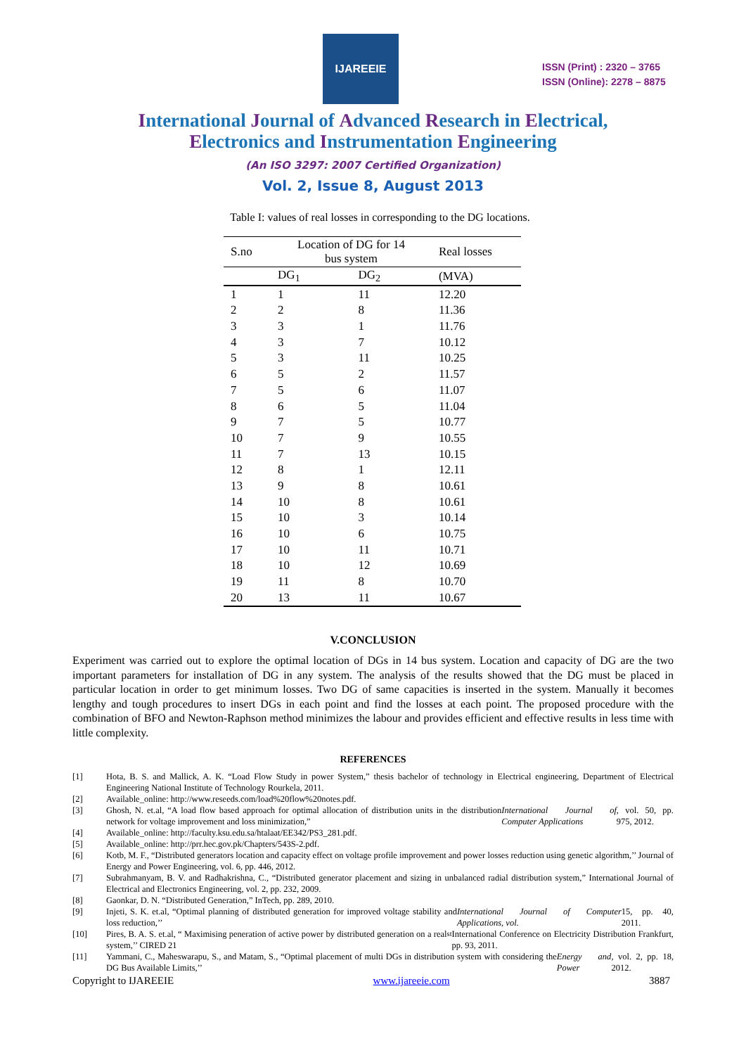IJAREEIE
ISSN (Print) : 2320 – 3765
ISSN (Online): 2278 – 8875
International Journal of Advanced Research in Electrical,
Electronics and Instrumentation Engineering
(An ISO 3297: 2007 Certified Organization)
Vol. 2, Issue 8, August 2013
Table I: values of real losses in corresponding to the DG locations.
| S.no | Location of DG for 14 bus system | | Real losses |
| --- | --- | --- | --- |
| | DG<sub>1</sub> | DG<sub>2</sub> | (MVA) |
| 1 | 1 | 11 | 12.20 |
| 2 | 2 | 8 | 11.36 |
| 3 | 3 | 1 | 11.76 |
| 4 | 3 | 7 | 10.12 |
| 5 | 3 | 11 | 10.25 |
| 6 | 5 | 2 | 11.57 |
| 7 | 5 | 6 | 11.07 |
| 8 | 6 | 5 | 11.04 |
| 9 | 7 | 5 | 10.77 |
| 10 | 7 | 9 | 10.55 |
| 11 | 7 | 13 | 10.15 |
| 12 | 8 | 1 | 12.11 |
| 13 | 9 | 8 | 10.61 |
| 14 | 10 | 8 | 10.61 |
| 15 | 10 | 3 | 10.14 |
| 16 | 10 | 6 | 10.75 |
| 17 | 10 | 11 | 10.71 |
| 18 | 10 | 12 | 10.69 |
| 19 | 11 | 8 | 10.70 |
| 20 | 13 | 11 | 10.67 |
V.CONCLUSION
Experiment was carried out to explore the optimal location of DGs in 14 bus system. Location and capacity of DG are the two important parameters for installation of DG in any system. The analysis of the results showed that the DG must be placed in particular location in order to get minimum losses. Two DG of same capacities is inserted in the system. Manually it becomes lengthy and tough procedures to insert DGs in each point and find the losses at each point. The proposed procedure with the combination of BFO and Newton-Raphson method minimizes the labour and provides efficient and effective results in less time with little complexity.
REFERENCES
[1] Hota, B. S. and Mallick, A. K. “Load Flow Study in power System,” thesis bachelor of technology in Electrical engineering, Department of Electrical Engineering National Institute of Technology Rourkela, 2011.
[2] Available_online: http://www.reseeds.com/load%20flow%20notes.pdf.
[3] Ghosh, N. et.al, “A load flow based approach for optimal allocation of distribution units in the distribution network for voltage improvement and loss minimization,” International Journal of Computer Applications, vol. 50, pp. 975, 2012.
[4] Available_online: http://faculty.ksu.edu.sa/htalaat/EE342/PS3_281.pdf.
[5] Available_online: http://prr.hec.gov.pk/Chapters/543S-2.pdf.
[6] Kotb, M. F., “Distributed generators location and capacity effect on voltage profile improvement and power losses reduction using genetic algorithm,’’ Journal of Energy and Power Engineering, vol. 6, pp. 446, 2012.
[7] Subrahmanyam, B. V. and Radhakrishna, C., “Distributed generator placement and sizing in unbalanced radial distribution system,” International Journal of Electrical and Electronics Engineering, vol. 2, pp. 232, 2009.
[8] Gaonkar, D. N. “Distributed Generation,” InTech, pp. 289, 2010.
[9] Injeti, S. K. et.al, “Optimal planning of distributed generation for improved voltage stability and loss reduction,’’ International Journal of Computer Applications, vol. 15, pp. 40, 2011.
[10] Pires, B. A. S. et.al, “ Maximising peneration of active power by distributed generation on a real system,’’ CIRED 21<sup>st</sup> International Conference on Electricity Distribution Frankfurt, pp. 93, 2011.
[11] Yammani, C., Maheswarapu, S., and Matam, S., “Optimal placement of multi DGs in distribution system with considering the DG Bus Available Limits,’’ Energy and Power, vol. 2, pp. 18, 2012.
Copyright to IJAREEIE www.ijareeie.com 3887